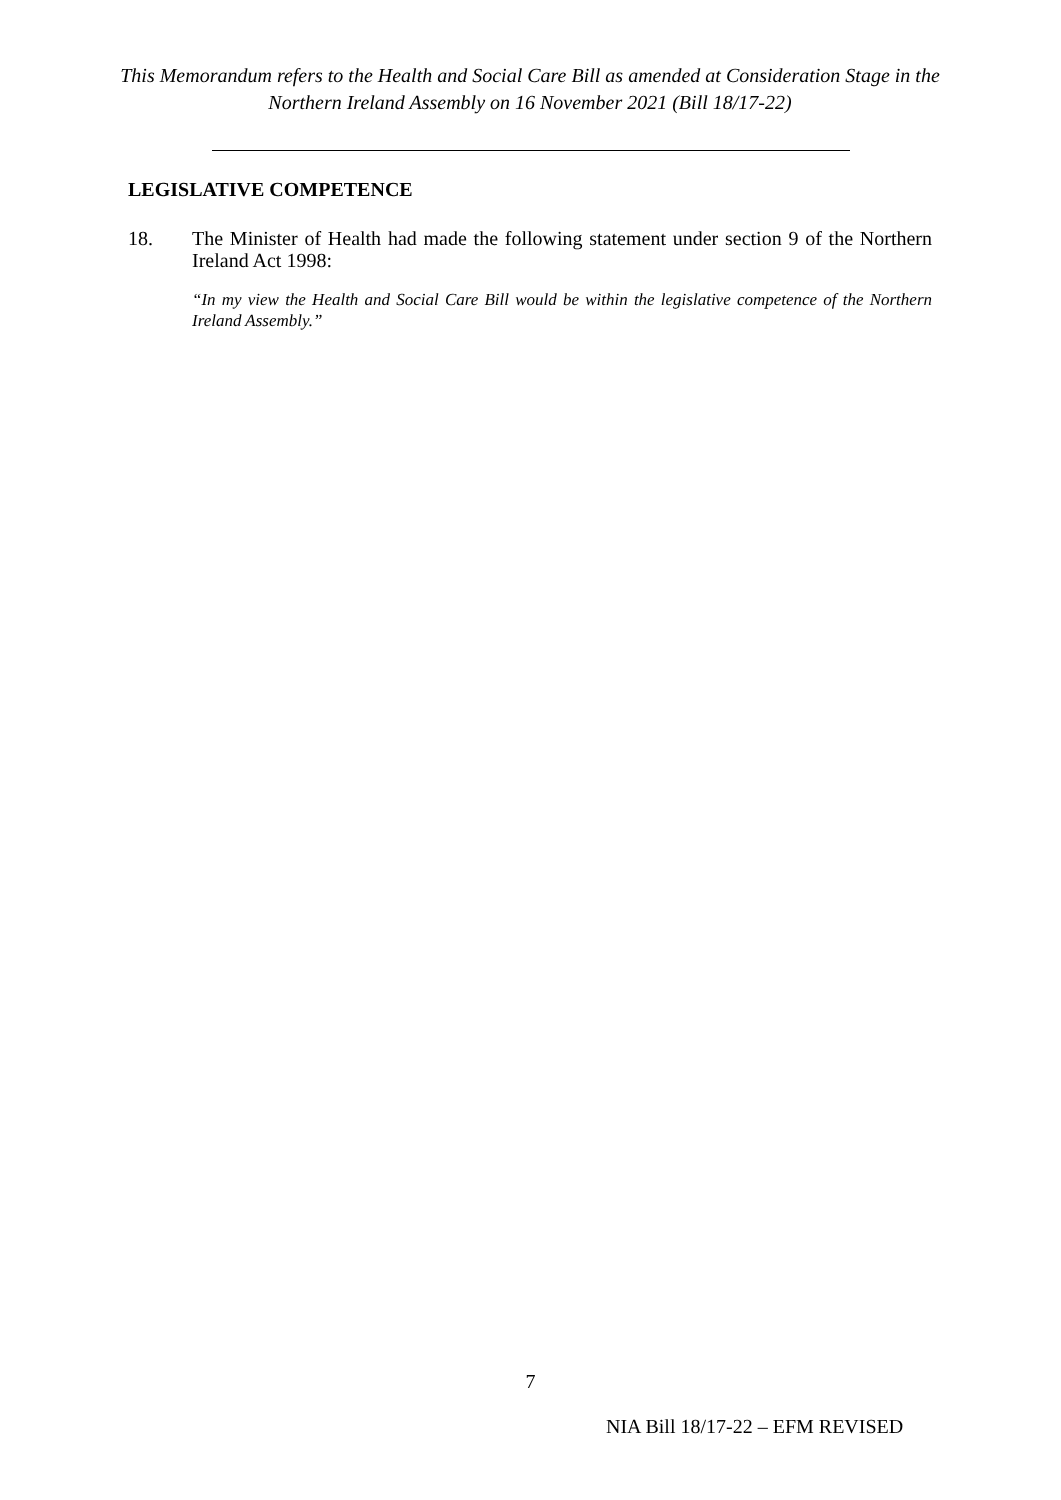This Memorandum refers to the Health and Social Care Bill as amended at Consideration Stage in the Northern Ireland Assembly on 16 November 2021 (Bill 18/17-22)
LEGISLATIVE COMPETENCE
18. The Minister of Health had made the following statement under section 9 of the Northern Ireland Act 1998:
“In my view the Health and Social Care Bill would be within the legislative competence of the Northern Ireland Assembly.”
7
NIA Bill 18/17-22 – EFM REVISED